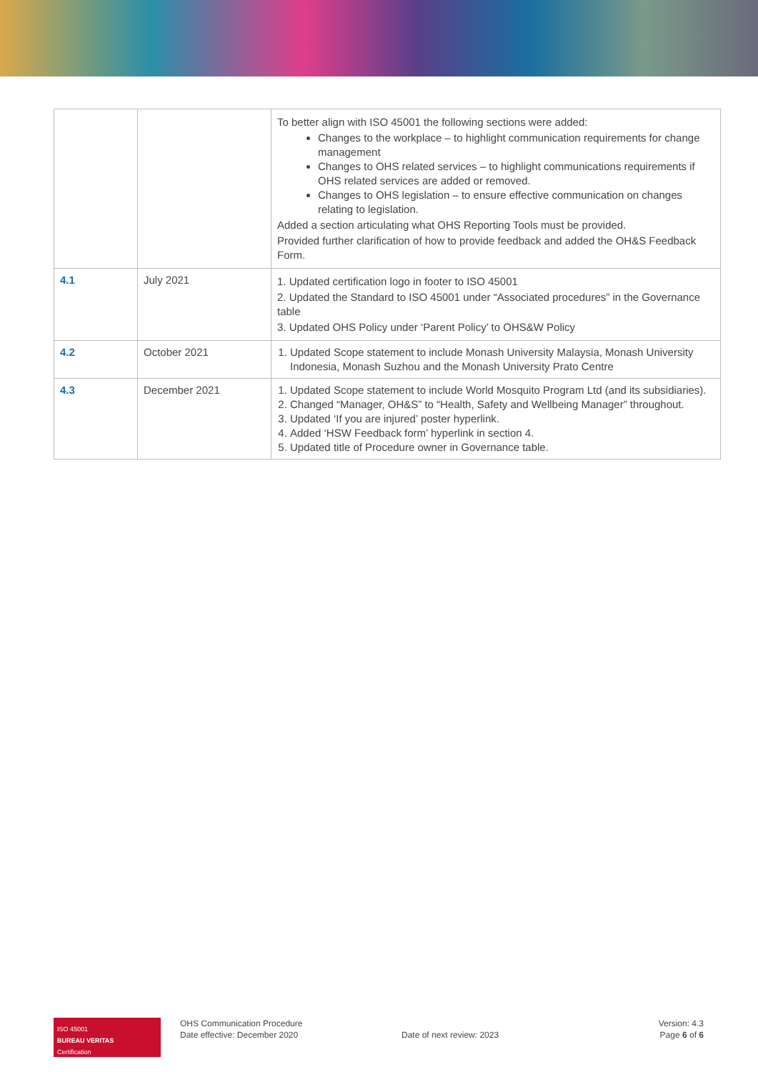| | | To better align with ISO 45001 the following sections were added: Changes to the workplace – to highlight communication requirements for change management Changes to OHS related services – to highlight communications requirements if OHS related services are added or removed. Changes to OHS legislation – to ensure effective communication on changes relating to legislation. Added a section articulating what OHS Reporting Tools must be provided. Provided further clarification of how to provide feedback and added the OH&S Feedback Form. |
| 4.1 | July 2021 | 1. Updated certification logo in footer to ISO 45001 2. Updated the Standard to ISO 45001 under “Associated procedures” in the Governance table 3. Updated OHS Policy under ‘Parent Policy’ to OHS&W Policy |
| 4.2 | October 2021 | 1. Updated Scope statement to include Monash University Malaysia, Monash University Indonesia, Monash Suzhou and the Monash University Prato Centre |
| 4.3 | December 2021 | 1. Updated Scope statement to include World Mosquito Program Ltd (and its subsidiaries). 2. Changed “Manager, OH&S” to “Health, Safety and Wellbeing Manager” throughout. 3. Updated ‘If you are injured’ poster hyperlink. 4. Added ‘HSW Feedback form’ hyperlink in section 4. 5. Updated title of Procedure owner in Governance table. |
ISO 45001
BUREAU VERITAS
Certification
OHS Communication Procedure
Date effective: December 2020
Date of next review: 2023
Version: 4.3
Page 6 of 6